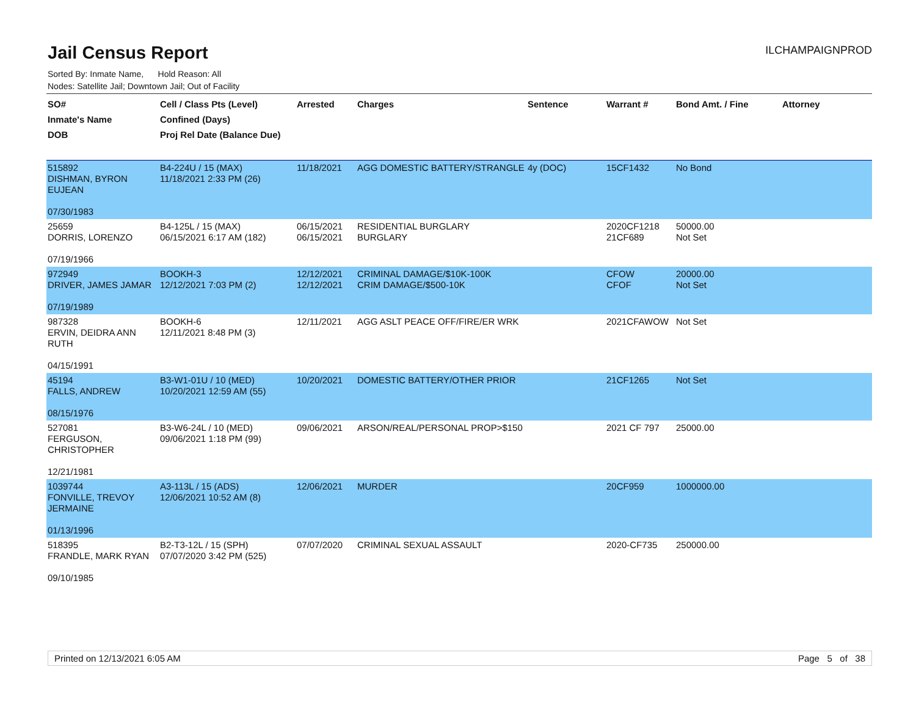Jail Census Report
ILCHAMPAIGNPROD
Sorted By: Inmate Name, Hold Reason: All
Nodes: Satellite Jail; Downtown Jail; Out of Facility
| SO# Inmate's Name DOB | Cell / Class Pts (Level) Confined (Days) Proj Rel Date (Balance Due) | Arrested | Charges | Sentence | Warrant # | Bond Amt. / Fine | Attorney |
| --- | --- | --- | --- | --- | --- | --- | --- |
| 515892 DISHMAN, BYRON EUJEAN 07/30/1983 | B4-224U / 15 (MAX) 11/18/2021 2:33 PM (26) | 11/18/2021 | AGG DOMESTIC BATTERY/STRANGLE | 4y (DOC) | 15CF1432 | No Bond | |
| 25659 DORRIS, LORENZO 07/19/1966 | B4-125L / 15 (MAX) 06/15/2021 6:17 AM (182) | 06/15/2021 06/15/2021 | RESIDENTIAL BURGLARY BURGLARY | | 2020CF1218 21CF689 | 50000.00 Not Set | |
| 972949 DRIVER, JAMES JAMAR 07/19/1989 | BOOKH-3 12/12/2021 7:03 PM (2) | 12/12/2021 12/12/2021 | CRIMINAL DAMAGE/$10K-100K CRIM DAMAGE/$500-10K | | CFOW CFOF | 20000.00 Not Set | |
| 987328 ERVIN, DEIDRA ANN RUTH 04/15/1991 | BOOKH-6 12/11/2021 8:48 PM (3) | 12/11/2021 | AGG ASLT PEACE OFF/FIRE/ER WRK | | 2021CFAWOW | Not Set | |
| 45194 FALLS, ANDREW 08/15/1976 | B3-W1-01U / 10 (MED) 10/20/2021 12:59 AM (55) | 10/20/2021 | DOMESTIC BATTERY/OTHER PRIOR | | 21CF1265 | Not Set | |
| 527081 FERGUSON, CHRISTOPHER 12/21/1981 | B3-W6-24L / 10 (MED) 09/06/2021 1:18 PM (99) | 09/06/2021 | ARSON/REAL/PERSONAL PROP>$150 | | 2021 CF 797 | 25000.00 | |
| 1039744 FONVILLE, TREVOY JERMAINE 01/13/1996 | A3-113L / 15 (ADS) 12/06/2021 10:52 AM (8) | 12/06/2021 | MURDER | | 20CF959 | 1000000.00 | |
| 518395 FRANDLE, MARK RYAN 09/10/1985 | B2-T3-12L / 15 (SPH) 07/07/2020 3:42 PM (525) | 07/07/2020 | CRIMINAL SEXUAL ASSAULT | | 2020-CF735 | 250000.00 | |
Printed on 12/13/2021 6:05 AM Page 5 of 38